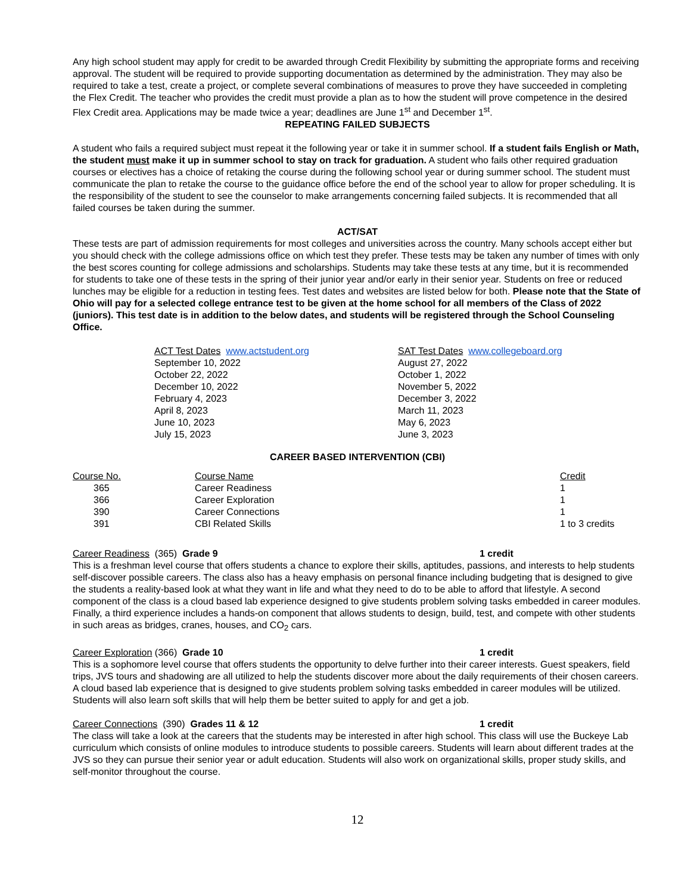Any high school student may apply for credit to be awarded through Credit Flexibility by submitting the appropriate forms and receiving approval. The student will be required to provide supporting documentation as determined by the administration. They may also be required to take a test, create a project, or complete several combinations of measures to prove they have succeeded in completing the Flex Credit. The teacher who provides the credit must provide a plan as to how the student will prove competence in the desired Flex Credit area. Applications may be made twice a year; deadlines are June 1<sup>st</sup> and December 1<sup>st</sup>.
REPEATING FAILED SUBJECTS
A student who fails a required subject must repeat it the following year or take it in summer school. If a student fails English or Math, the student must make it up in summer school to stay on track for graduation. A student who fails other required graduation courses or electives has a choice of retaking the course during the following school year or during summer school. The student must communicate the plan to retake the course to the guidance office before the end of the school year to allow for proper scheduling. It is the responsibility of the student to see the counselor to make arrangements concerning failed subjects. It is recommended that all failed courses be taken during the summer.
ACT/SAT
These tests are part of admission requirements for most colleges and universities across the country. Many schools accept either but you should check with the college admissions office on which test they prefer. These tests may be taken any number of times with only the best scores counting for college admissions and scholarships. Students may take these tests at any time, but it is recommended for students to take one of these tests in the spring of their junior year and/or early in their senior year. Students on free or reduced lunches may be eligible for a reduction in testing fees. Test dates and websites are listed below for both. Please note that the State of Ohio will pay for a selected college entrance test to be given at the home school for all members of the Class of 2022 (juniors). This test date is in addition to the below dates, and students will be registered through the School Counseling Office.
ACT Test Dates www.actstudent.org
September 10, 2022
October 22, 2022
December 10, 2022
February 4, 2023
April 8, 2023
June 10, 2023
July 15, 2023
SAT Test Dates www.collegeboard.org
August 27, 2022
October 1, 2022
November 5, 2022
December 3, 2022
March 11, 2023
May 6, 2023
June 3, 2023
CAREER BASED INTERVENTION (CBI)
| Course No. | Course Name | Credit |
| 365 | Career Readiness | 1 |
| 366 | Career Exploration | 1 |
| 390 | Career Connections | 1 |
| 391 | CBI Related Skills | 1 to 3 credits |
Career Readiness (365) Grade 9 1 credit
This is a freshman level course that offers students a chance to explore their skills, aptitudes, passions, and interests to help students self-discover possible careers. The class also has a heavy emphasis on personal finance including budgeting that is designed to give the students a reality-based look at what they want in life and what they need to do to be able to afford that lifestyle. A second component of the class is a cloud based lab experience designed to give students problem solving tasks embedded in career modules. Finally, a third experience includes a hands-on component that allows students to design, build, test, and compete with other students in such areas as bridges, cranes, houses, and CO<sub>2</sub> cars.
Career Exploration (366) Grade 10 1 credit
This is a sophomore level course that offers students the opportunity to delve further into their career interests. Guest speakers, field trips, JVS tours and shadowing are all utilized to help the students discover more about the daily requirements of their chosen careers. A cloud based lab experience that is designed to give students problem solving tasks embedded in career modules will be utilized. Students will also learn soft skills that will help them be better suited to apply for and get a job.
Career Connections (390) Grades 11 & 12 1 credit
The class will take a look at the careers that the students may be interested in after high school. This class will use the Buckeye Lab curriculum which consists of online modules to introduce students to possible careers. Students will learn about different trades at the JVS so they can pursue their senior year or adult education. Students will also work on organizational skills, proper study skills, and self-monitor throughout the course.
12